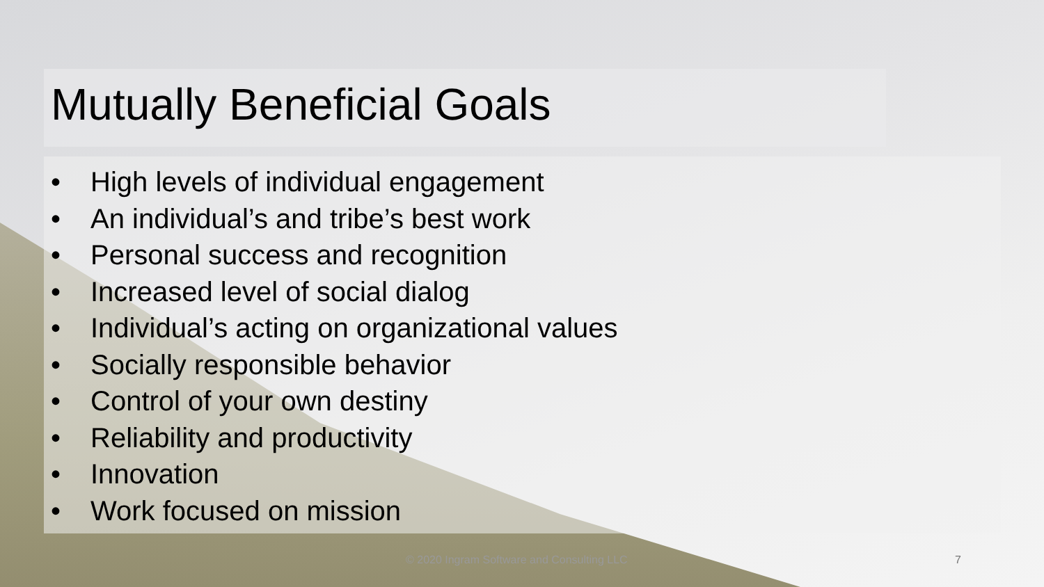Mutually Beneficial Goals
• High levels of individual engagement
• An individual’s and tribe’s best work
• Personal success and recognition
• Increased level of social dialog
• Individual’s acting on organizational values
• Socially responsible behavior
• Control of your own destiny
• Reliability and productivity
• Innovation
• Work focused on mission
© 2020 Ingram Software and Consulting LLC
7